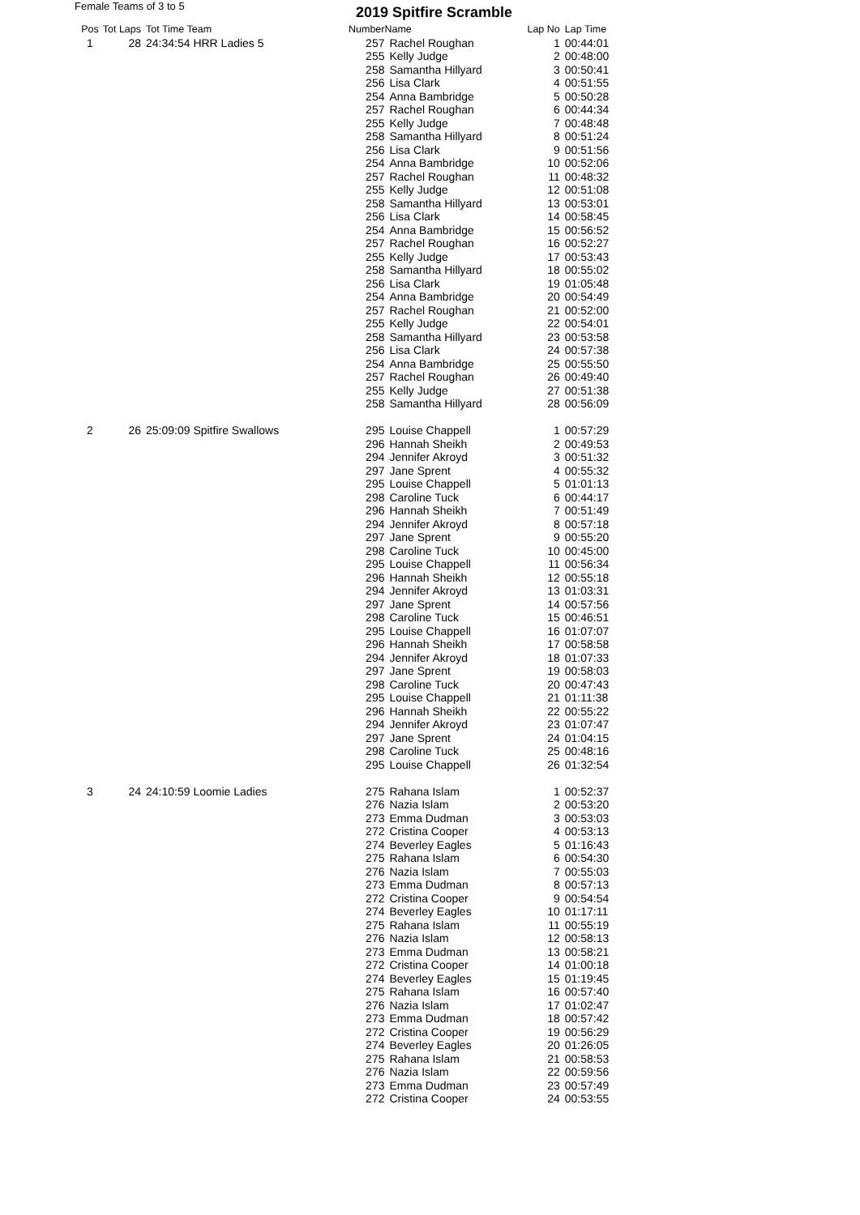Female Teams of 3 to 5 2019 Spitfire Scramble
| Pos | Tot Laps | Tot Time Team | Number | Name | Lap No | Lap Time |
| --- | --- | --- | --- | --- | --- | --- |
| 1 | 28 | 24:34:54 HRR Ladies 5 | 257 | Rachel Roughan | 1 | 00:44:01 |
| | | | 255 | Kelly Judge | 2 | 00:48:00 |
| | | | 258 | Samantha Hillyard | 3 | 00:50:41 |
| | | | 256 | Lisa Clark | 4 | 00:51:55 |
| | | | 254 | Anna Bambridge | 5 | 00:50:28 |
| | | | 257 | Rachel Roughan | 6 | 00:44:34 |
| | | | 255 | Kelly Judge | 7 | 00:48:48 |
| | | | 258 | Samantha Hillyard | 8 | 00:51:24 |
| | | | 256 | Lisa Clark | 9 | 00:51:56 |
| | | | 254 | Anna Bambridge | 10 | 00:52:06 |
| | | | 257 | Rachel Roughan | 11 | 00:48:32 |
| | | | 255 | Kelly Judge | 12 | 00:51:08 |
| | | | 258 | Samantha Hillyard | 13 | 00:53:01 |
| | | | 256 | Lisa Clark | 14 | 00:58:45 |
| | | | 254 | Anna Bambridge | 15 | 00:56:52 |
| | | | 257 | Rachel Roughan | 16 | 00:52:27 |
| | | | 255 | Kelly Judge | 17 | 00:53:43 |
| | | | 258 | Samantha Hillyard | 18 | 00:55:02 |
| | | | 256 | Lisa Clark | 19 | 01:05:48 |
| | | | 254 | Anna Bambridge | 20 | 00:54:49 |
| | | | 257 | Rachel Roughan | 21 | 00:52:00 |
| | | | 255 | Kelly Judge | 22 | 00:54:01 |
| | | | 258 | Samantha Hillyard | 23 | 00:53:58 |
| | | | 256 | Lisa Clark | 24 | 00:57:38 |
| | | | 254 | Anna Bambridge | 25 | 00:55:50 |
| | | | 257 | Rachel Roughan | 26 | 00:49:40 |
| | | | 255 | Kelly Judge | 27 | 00:51:38 |
| | | | 258 | Samantha Hillyard | 28 | 00:56:09 |
| 2 | 26 | 25:09:09 Spitfire Swallows | 295 | Louise Chappell | 1 | 00:57:29 |
| | | | 296 | Hannah Sheikh | 2 | 00:49:53 |
| | | | 294 | Jennifer Akroyd | 3 | 00:51:32 |
| | | | 297 | Jane Sprent | 4 | 00:55:32 |
| | | | 295 | Louise Chappell | 5 | 01:01:13 |
| | | | 298 | Caroline Tuck | 6 | 00:44:17 |
| | | | 296 | Hannah Sheikh | 7 | 00:51:49 |
| | | | 294 | Jennifer Akroyd | 8 | 00:57:18 |
| | | | 297 | Jane Sprent | 9 | 00:55:20 |
| | | | 298 | Caroline Tuck | 10 | 00:45:00 |
| | | | 295 | Louise Chappell | 11 | 00:56:34 |
| | | | 296 | Hannah Sheikh | 12 | 00:55:18 |
| | | | 294 | Jennifer Akroyd | 13 | 01:03:31 |
| | | | 297 | Jane Sprent | 14 | 00:57:56 |
| | | | 298 | Caroline Tuck | 15 | 00:46:51 |
| | | | 295 | Louise Chappell | 16 | 01:07:07 |
| | | | 296 | Hannah Sheikh | 17 | 00:58:58 |
| | | | 294 | Jennifer Akroyd | 18 | 01:07:33 |
| | | | 297 | Jane Sprent | 19 | 00:58:03 |
| | | | 298 | Caroline Tuck | 20 | 00:47:43 |
| | | | 295 | Louise Chappell | 21 | 01:11:38 |
| | | | 296 | Hannah Sheikh | 22 | 00:55:22 |
| | | | 294 | Jennifer Akroyd | 23 | 01:07:47 |
| | | | 297 | Jane Sprent | 24 | 01:04:15 |
| | | | 298 | Caroline Tuck | 25 | 00:48:16 |
| | | | 295 | Louise Chappell | 26 | 01:32:54 |
| 3 | 24 | 24:10:59 Loomie Ladies | 275 | Rahana Islam | 1 | 00:52:37 |
| | | | 276 | Nazia Islam | 2 | 00:53:20 |
| | | | 273 | Emma Dudman | 3 | 00:53:03 |
| | | | 272 | Cristina Cooper | 4 | 00:53:13 |
| | | | 274 | Beverley Eagles | 5 | 01:16:43 |
| | | | 275 | Rahana Islam | 6 | 00:54:30 |
| | | | 276 | Nazia Islam | 7 | 00:55:03 |
| | | | 273 | Emma Dudman | 8 | 00:57:13 |
| | | | 272 | Cristina Cooper | 9 | 00:54:54 |
| | | | 274 | Beverley Eagles | 10 | 01:17:11 |
| | | | 275 | Rahana Islam | 11 | 00:55:19 |
| | | | 276 | Nazia Islam | 12 | 00:58:13 |
| | | | 273 | Emma Dudman | 13 | 00:58:21 |
| | | | 272 | Cristina Cooper | 14 | 01:00:18 |
| | | | 274 | Beverley Eagles | 15 | 01:19:45 |
| | | | 275 | Rahana Islam | 16 | 00:57:40 |
| | | | 276 | Nazia Islam | 17 | 01:02:47 |
| | | | 273 | Emma Dudman | 18 | 00:57:42 |
| | | | 272 | Cristina Cooper | 19 | 00:56:29 |
| | | | 274 | Beverley Eagles | 20 | 01:26:05 |
| | | | 275 | Rahana Islam | 21 | 00:58:53 |
| | | | 276 | Nazia Islam | 22 | 00:59:56 |
| | | | 273 | Emma Dudman | 23 | 00:57:49 |
| | | | 272 | Cristina Cooper | 24 | 00:53:55 |